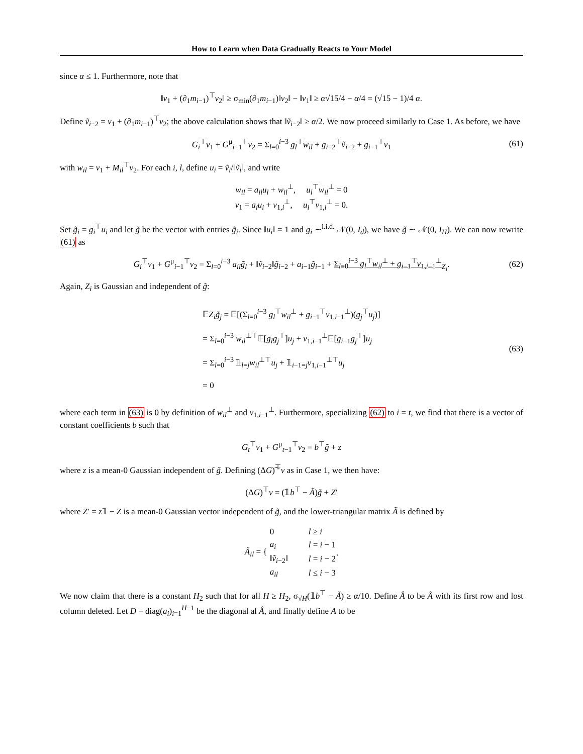How to Learn when Data Gradually Reacts to Your Model
since α ≤ 1. Furthermore, note that
‖v<sub>1</sub> + (∂<sub>1</sub>m<sub>i−1</sub>)<sup>⊤</sup>v<sub>2</sub>‖ ≥ σ<sub>min</sub>(∂<sub>1</sub>m<sub>i−1</sub>)‖v<sub>2</sub>‖ − ‖v<sub>1</sub>‖ ≥ α√15/4 − α/4 = (√15 − 1)/4 α.
Define ṽ<sub>i−2</sub> = v<sub>1</sub> + (∂<sub>1</sub>m<sub>i−1</sub>)<sup>⊤</sup>v<sub>2</sub>; the above calculation shows that ‖ṽ<sub>i−2</sub>‖ ≥ α/2. We now proceed similarly to Case 1. As before, we have
G<sub>i</sub><sup>⊤</sup>v<sub>1</sub> + G<sup>μ</sup><sub>i−1</sub><sup>⊤</sup>v<sub>2</sub> = Σ<sub>l=0</sub><sup>i−3</sup> g<sub>l</sub><sup>⊤</sup>w<sub>il</sub> + g<sub>i−2</sub><sup>⊤</sup>ṽ<sub>i−2</sub> + g<sub>i−1</sub><sup>⊤</sup>v<sub>1</sub> (61)
with w<sub>il</sub> = v<sub>1</sub> + M<sub>il</sub><sup>⊤</sup>v<sub>2</sub>. For each i, l, define u<sub>i</sub> = ṽ<sub>i</sub>/‖ṽ<sub>i</sub>‖, and write
w<sub>il</sub> = a<sub>il</sub>u<sub>l</sub> + w<sub>il</sub><sup>⊥</sup>, u<sub>l</sub><sup>⊤</sup>w<sub>il</sub><sup>⊥</sup> = 0
v<sub>1</sub> = a<sub>i</sub>u<sub>i</sub> + v<sub>1,i</sub><sup>⊥</sup>, u<sub>i</sub><sup>⊤</sup>v<sub>1,i</sub><sup>⊥</sup> = 0.
Set g̃<sub>i</sub> = g<sub>i</sub><sup>⊤</sup>u<sub>i</sub> and let g̃ be the vector with entries g̃<sub>i</sub>. Since ‖u<sub>i</sub>‖ = 1 and g<sub>i</sub> ∼<sup>i.i.d.</sup> 𝒩(0, I<sub>d</sub>), we have g̃ ∼ 𝒩(0, I<sub>H</sub>). We can now rewrite (61) as
G<sub>i</sub><sup>⊤</sup>v<sub>1</sub> + G<sup>μ</sup><sub>i−1</sub><sup>⊤</sup>v<sub>2</sub> = Σ<sub>l=0</sub><sup>i−3</sup> a<sub>il</sub>g̃<sub>l</sub> + ‖ṽ<sub>i−2</sub>‖g̃<sub>i−2</sub> + a<sub>i−1</sub>g̃<sub>i−1</sub> + Σ<sub>l=0</sub><sup>i−3</sup> g<sub>l</sub><sup>⊤</sup>w<sub>il</sub><sup>⊥</sup> + g<sub>i−1</sub><sup>⊤</sup>v<sub>1,i−1</sub><sup>⊥</sup><sub>Z<sub>i</sub></sub>. (62)
Again, Z<sub>i</sub> is Gaussian and independent of g̃:
𝔼Z<sub>i</sub>g̃<sub>j</sub> = 𝔼[(Σ<sub>l=0</sub><sup>i−3</sup> g<sub>l</sub><sup>⊤</sup>w<sub>il</sub><sup>⊥</sup> + g<sub>i−1</sub><sup>⊤</sup>v<sub>1,i−1</sub><sup>⊥</sup>)(g<sub>j</sub><sup>⊤</sup>u<sub>j</sub>)]
= Σ<sub>l=0</sub><sup>i−3</sup> w<sub>il</sub><sup>⊥⊤</sup>𝔼[g<sub>l</sub>g<sub>j</sub><sup>⊤</sup>]u<sub>j</sub> + v<sub>1,i−1</sub><sup>⊥</sup>𝔼[g<sub>i−1</sub>g<sub>j</sub><sup>⊤</sup>]u<sub>j</sub>
= Σ<sub>l=0</sub><sup>i−3</sup> 𝟙<sub>l=j</sub>w<sub>il</sub><sup>⊥⊤</sup>u<sub>j</sub> + 𝟙<sub>i−1=j</sub>v<sub>1,i−1</sub><sup>⊥⊤</sup>u<sub>j</sub>
= 0
(63)
where each term in (63) is 0 by definition of w<sub>il</sub><sup>⊥</sup> and v<sub>1,i−1</sub><sup>⊥</sup>. Furthermore, specializing (62) to i = t, we find that there is a vector of constant coefficients b such that
G<sub>t</sub><sup>⊤</sup>v<sub>1</sub> + G<sup>μ</sup><sub>t−1</sub><sup>⊤</sup>v<sub>2</sub> = b<sup>⊤</sup>g̃ + z
where z is a mean-0 Gaussian independent of g̃. Defining (ΔG)͠<sup>⊤</sup>v as in Case 1, we then have:
(ΔG)<sup>⊤</sup>v = (𝟙b<sup>⊤</sup> − Ã)g̃ + Z′
where Z′ = z𝟙 − Z is a mean-0 Gaussian vector independent of g̃, and the lower-triangular matrix Ã is defined by
Ã<sub>il</sub> = {
| 0 | l ≥ i |
| a<sub>i</sub> | l = i − 1 |
| ‖ ṽ<sub>i−2</sub>‖ | l = i − 2 |
| a<sub>il</sub> | l ≤ i − 3 |
.
We now claim that there is a constant H<sub>2</sub> such that for all H ≥ H<sub>2</sub>, σ<sub>√H</sub>(𝟙b<sup>⊤</sup> − Ã) ≥ α/10. Define Â to be Ã with its first row and lost column deleted. Let D = diag(a<sub>i</sub>)<sub>i=1</sub><sup>H−1</sup> be the diagonal al Â, and finally define A to be